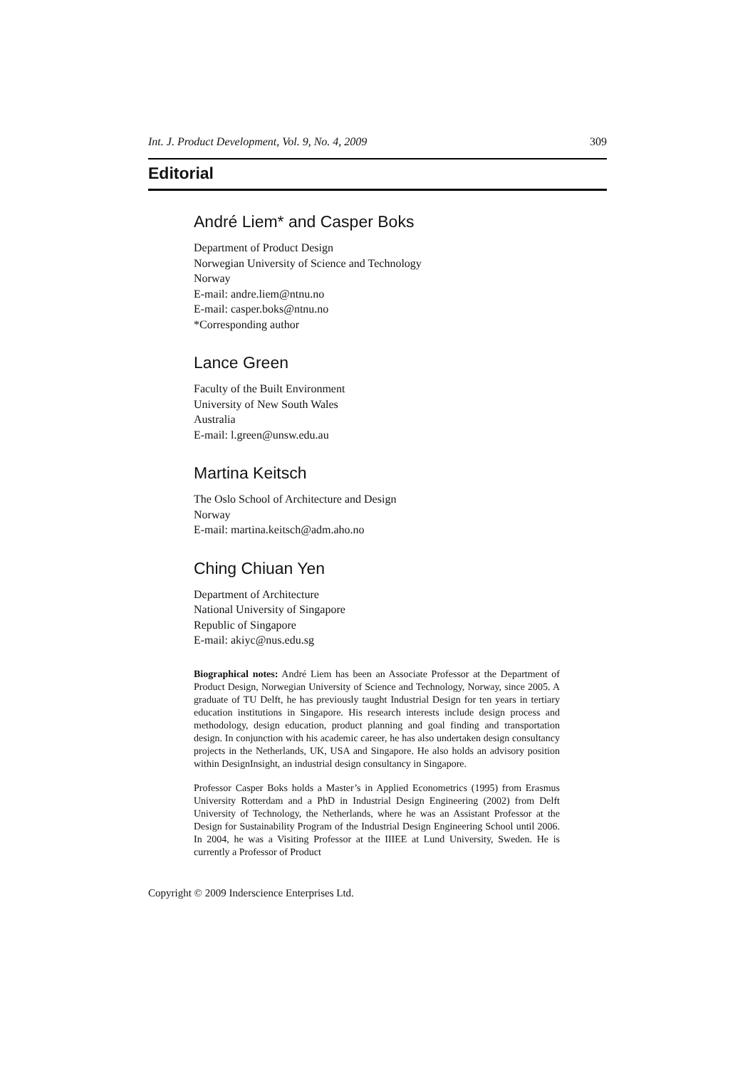Int. J. Product Development, Vol. 9, No. 4, 2009 309
Editorial
André Liem* and Casper Boks
Department of Product Design
Norwegian University of Science and Technology
Norway
E-mail: andre.liem@ntnu.no
E-mail: casper.boks@ntnu.no
*Corresponding author
Lance Green
Faculty of the Built Environment
University of New South Wales
Australia
E-mail: l.green@unsw.edu.au
Martina Keitsch
The Oslo School of Architecture and Design
Norway
E-mail: martina.keitsch@adm.aho.no
Ching Chiuan Yen
Department of Architecture
National University of Singapore
Republic of Singapore
E-mail: akiyc@nus.edu.sg
Biographical notes: André Liem has been an Associate Professor at the Department of Product Design, Norwegian University of Science and Technology, Norway, since 2005. A graduate of TU Delft, he has previously taught Industrial Design for ten years in tertiary education institutions in Singapore. His research interests include design process and methodology, design education, product planning and goal finding and transportation design. In conjunction with his academic career, he has also undertaken design consultancy projects in the Netherlands, UK, USA and Singapore. He also holds an advisory position within DesignInsight, an industrial design consultancy in Singapore.
Professor Casper Boks holds a Master’s in Applied Econometrics (1995) from Erasmus University Rotterdam and a PhD in Industrial Design Engineering (2002) from Delft University of Technology, the Netherlands, where he was an Assistant Professor at the Design for Sustainability Program of the Industrial Design Engineering School until 2006. In 2004, he was a Visiting Professor at the IIIEE at Lund University, Sweden. He is currently a Professor of Product
Copyright © 2009 Inderscience Enterprises Ltd.